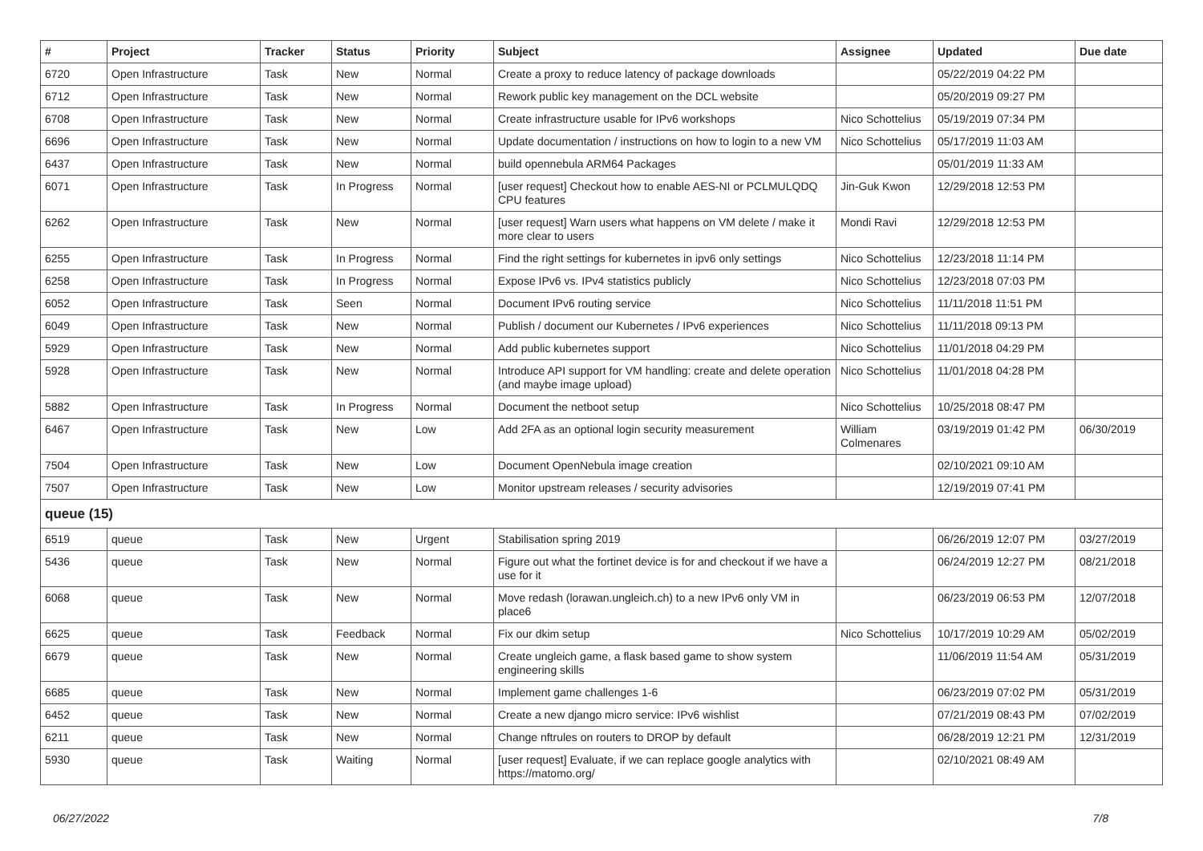| # | Project | Tracker | Status | Priority | Subject | Assignee | Updated | Due date |
| --- | --- | --- | --- | --- | --- | --- | --- | --- |
| 6720 | Open Infrastructure | Task | New | Normal | Create a proxy to reduce latency of package downloads | | 05/22/2019 04:22 PM | |
| 6712 | Open Infrastructure | Task | New | Normal | Rework public key management on the DCL website | | 05/20/2019 09:27 PM | |
| 6708 | Open Infrastructure | Task | New | Normal | Create infrastructure usable for IPv6 workshops | Nico Schottelius | 05/19/2019 07:34 PM | |
| 6696 | Open Infrastructure | Task | New | Normal | Update documentation / instructions on how to login to a new VM | Nico Schottelius | 05/17/2019 11:03 AM | |
| 6437 | Open Infrastructure | Task | New | Normal | build opennebula ARM64 Packages | | 05/01/2019 11:33 AM | |
| 6071 | Open Infrastructure | Task | In Progress | Normal | [user request] Checkout how to enable AES-NI or PCLMULQDQ CPU features | Jin-Guk Kwon | 12/29/2018 12:53 PM | |
| 6262 | Open Infrastructure | Task | New | Normal | [user request] Warn users what happens on VM delete / make it more clear to users | Mondi Ravi | 12/29/2018 12:53 PM | |
| 6255 | Open Infrastructure | Task | In Progress | Normal | Find the right settings for kubernetes in ipv6 only settings | Nico Schottelius | 12/23/2018 11:14 PM | |
| 6258 | Open Infrastructure | Task | In Progress | Normal | Expose IPv6 vs. IPv4 statistics publicly | Nico Schottelius | 12/23/2018 07:03 PM | |
| 6052 | Open Infrastructure | Task | Seen | Normal | Document IPv6 routing service | Nico Schottelius | 11/11/2018 11:51 PM | |
| 6049 | Open Infrastructure | Task | New | Normal | Publish / document our Kubernetes / IPv6 experiences | Nico Schottelius | 11/11/2018 09:13 PM | |
| 5929 | Open Infrastructure | Task | New | Normal | Add public kubernetes support | Nico Schottelius | 11/01/2018 04:29 PM | |
| 5928 | Open Infrastructure | Task | New | Normal | Introduce API support for VM handling: create and delete operation (and maybe image upload) | Nico Schottelius | 11/01/2018 04:28 PM | |
| 5882 | Open Infrastructure | Task | In Progress | Normal | Document the netboot setup | Nico Schottelius | 10/25/2018 08:47 PM | |
| 6467 | Open Infrastructure | Task | New | Low | Add 2FA as an optional login security measurement | William Colmenares | 03/19/2019 01:42 PM | 06/30/2019 |
| 7504 | Open Infrastructure | Task | New | Low | Document OpenNebula image creation | | 02/10/2021 09:10 AM | |
| 7507 | Open Infrastructure | Task | New | Low | Monitor upstream releases / security advisories | | 12/19/2019 07:41 PM | |
| queue (15) | | | | | | | | |
| 6519 | queue | Task | New | Urgent | Stabilisation spring 2019 | | 06/26/2019 12:07 PM | 03/27/2019 |
| 5436 | queue | Task | New | Normal | Figure out what the fortinet device is for and checkout if we have a use for it | | 06/24/2019 12:27 PM | 08/21/2018 |
| 6068 | queue | Task | New | Normal | Move redash (lorawan.ungleich.ch) to a new IPv6 only VM in place6 | | 06/23/2019 06:53 PM | 12/07/2018 |
| 6625 | queue | Task | Feedback | Normal | Fix our dkim setup | Nico Schottelius | 10/17/2019 10:29 AM | 05/02/2019 |
| 6679 | queue | Task | New | Normal | Create ungleich game, a flask based game to show system engineering skills | | 11/06/2019 11:54 AM | 05/31/2019 |
| 6685 | queue | Task | New | Normal | Implement game challenges 1-6 | | 06/23/2019 07:02 PM | 05/31/2019 |
| 6452 | queue | Task | New | Normal | Create a new django micro service: IPv6 wishlist | | 07/21/2019 08:43 PM | 07/02/2019 |
| 6211 | queue | Task | New | Normal | Change nftrules on routers to DROP by default | | 06/28/2019 12:21 PM | 12/31/2019 |
| 5930 | queue | Task | Waiting | Normal | [user request] Evaluate, if we can replace google analytics with https://matomo.org/ | | 02/10/2021 08:49 AM | |
06/27/2022 7/8